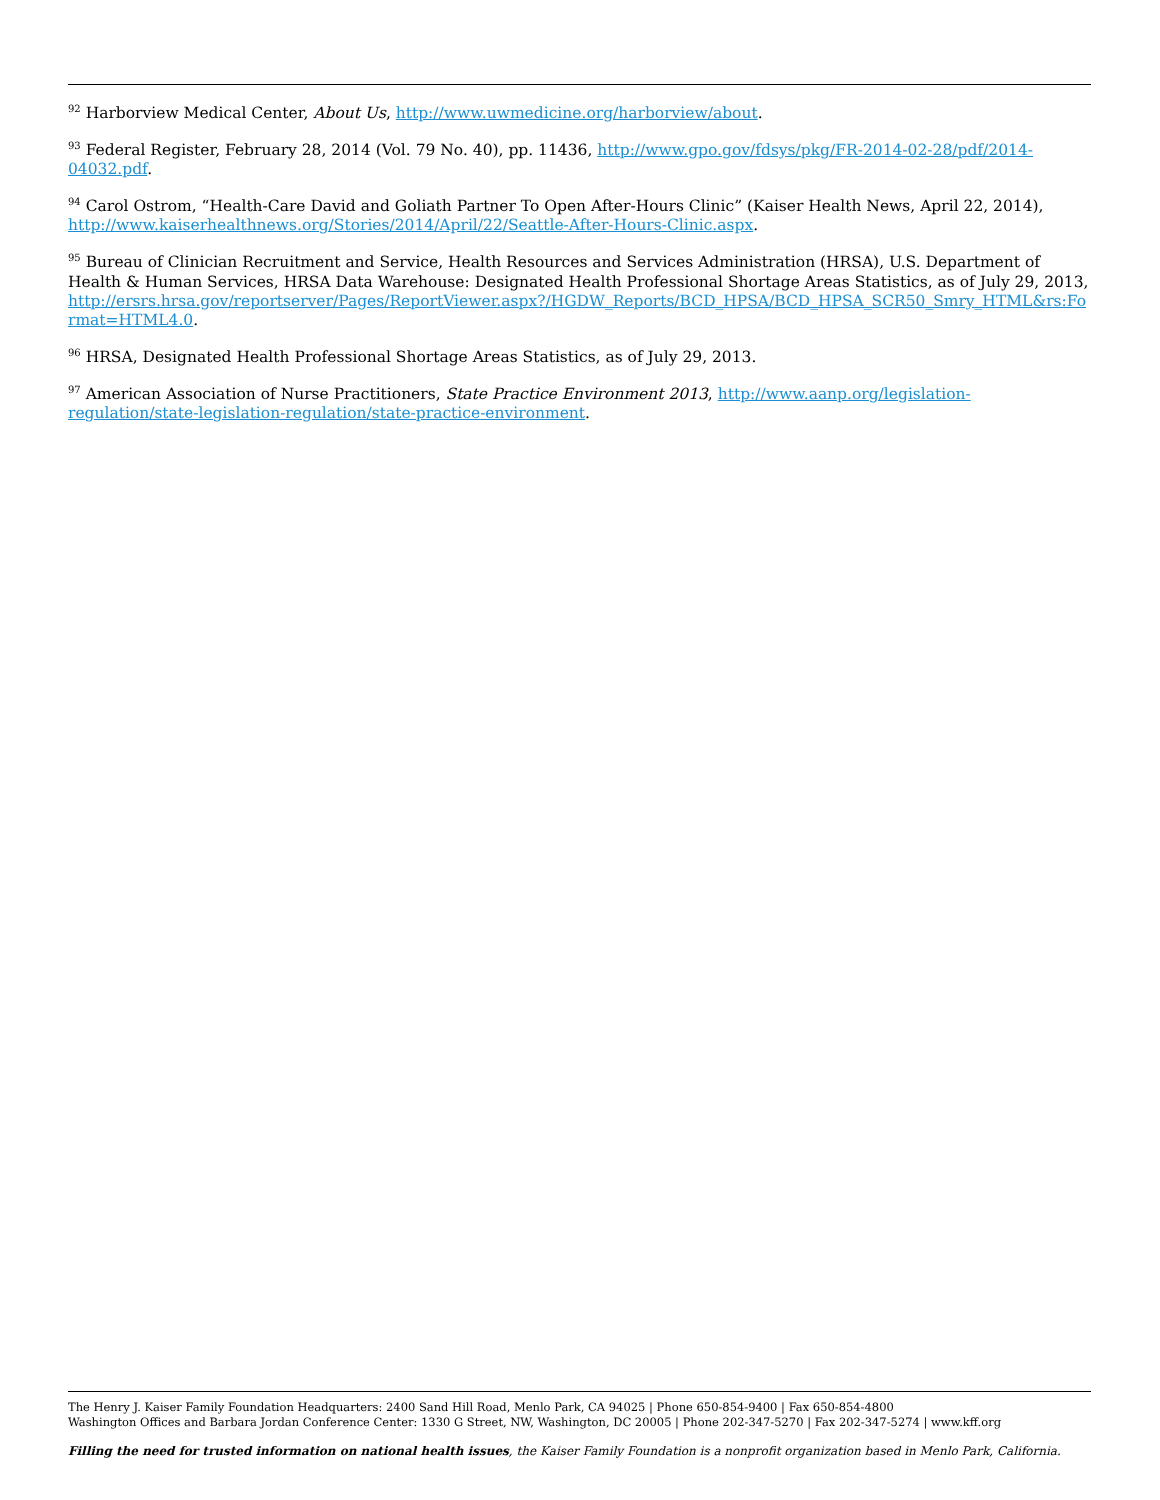<sup>92</sup> Harborview Medical Center, About Us, http://www.uwmedicine.org/harborview/about.
<sup>93</sup> Federal Register, February 28, 2014 (Vol. 79 No. 40), pp. 11436, http://www.gpo.gov/fdsys/pkg/FR-2014-02-28/pdf/2014-04032.pdf.
<sup>94</sup> Carol Ostrom, “Health-Care David and Goliath Partner To Open After-Hours Clinic” (Kaiser Health News, April 22, 2014), http://www.kaiserhealthnews.org/Stories/2014/April/22/Seattle-After-Hours-Clinic.aspx.
<sup>95</sup> Bureau of Clinician Recruitment and Service, Health Resources and Services Administration (HRSA), U.S. Department of Health & Human Services, HRSA Data Warehouse: Designated Health Professional Shortage Areas Statistics, as of July 29, 2013, http://ersrs.hrsa.gov/reportserver/Pages/ReportViewer.aspx?/HGDW_Reports/BCD_HPSA/BCD_HPSA_SCR50_Smry_HTML&rs:Format=HTML4.0.
<sup>96</sup> HRSA, Designated Health Professional Shortage Areas Statistics, as of July 29, 2013.
<sup>97</sup> American Association of Nurse Practitioners, State Practice Environment 2013, http://www.aanp.org/legislation-regulation/state-legislation-regulation/state-practice-environment.
The Henry J. Kaiser Family Foundation Headquarters: 2400 Sand Hill Road, Menlo Park, CA 94025 | Phone 650-854-9400 | Fax 650-854-4800
Washington Offices and Barbara Jordan Conference Center: 1330 G Street, NW, Washington, DC 20005 | Phone 202-347-5270 | Fax 202-347-5274 | www.kff.org
Filling the need for trusted information on national health issues, the Kaiser Family Foundation is a nonprofit organization based in Menlo Park, California.